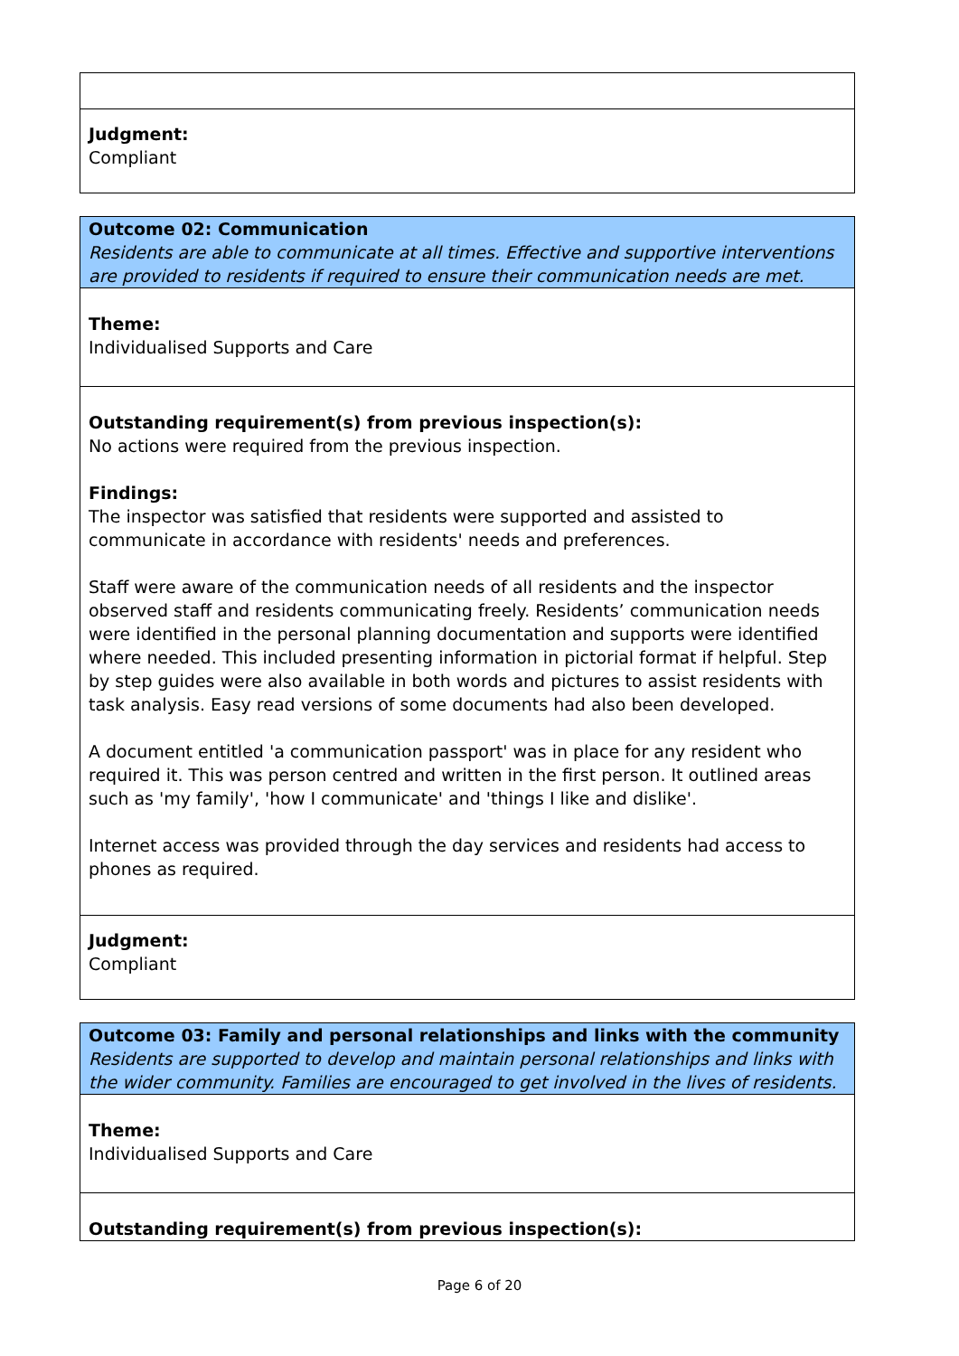Judgment:
Compliant
Outcome 02: Communication
Residents are able to communicate at all times. Effective and supportive interventions are provided to residents if required to ensure their communication needs are met.
Theme:
Individualised Supports and Care
Outstanding requirement(s) from previous inspection(s):
No actions were required from the previous inspection.
Findings:
The inspector was satisfied that residents were supported and assisted to communicate in accordance with residents' needs and preferences.
Staff were aware of the communication needs of all residents and the inspector observed staff and residents communicating freely. Residents’ communication needs were identified in the personal planning documentation and supports were identified where needed. This included presenting information in pictorial format if helpful. Step by step guides were also available in both words and pictures to assist residents with task analysis. Easy read versions of some documents had also been developed.
A document entitled 'a communication passport' was in place for any resident who required it. This was person centred and written in the first person. It outlined areas such as 'my family', 'how I communicate' and 'things I like and dislike'.
Internet access was provided through the day services and residents had access to phones as required.
Judgment:
Compliant
Outcome 03: Family and personal relationships and links with the community
Residents are supported to develop and maintain personal relationships and links with the wider community. Families are encouraged to get involved in the lives of residents.
Theme:
Individualised Supports and Care
Outstanding requirement(s) from previous inspection(s):
Page 6 of 20